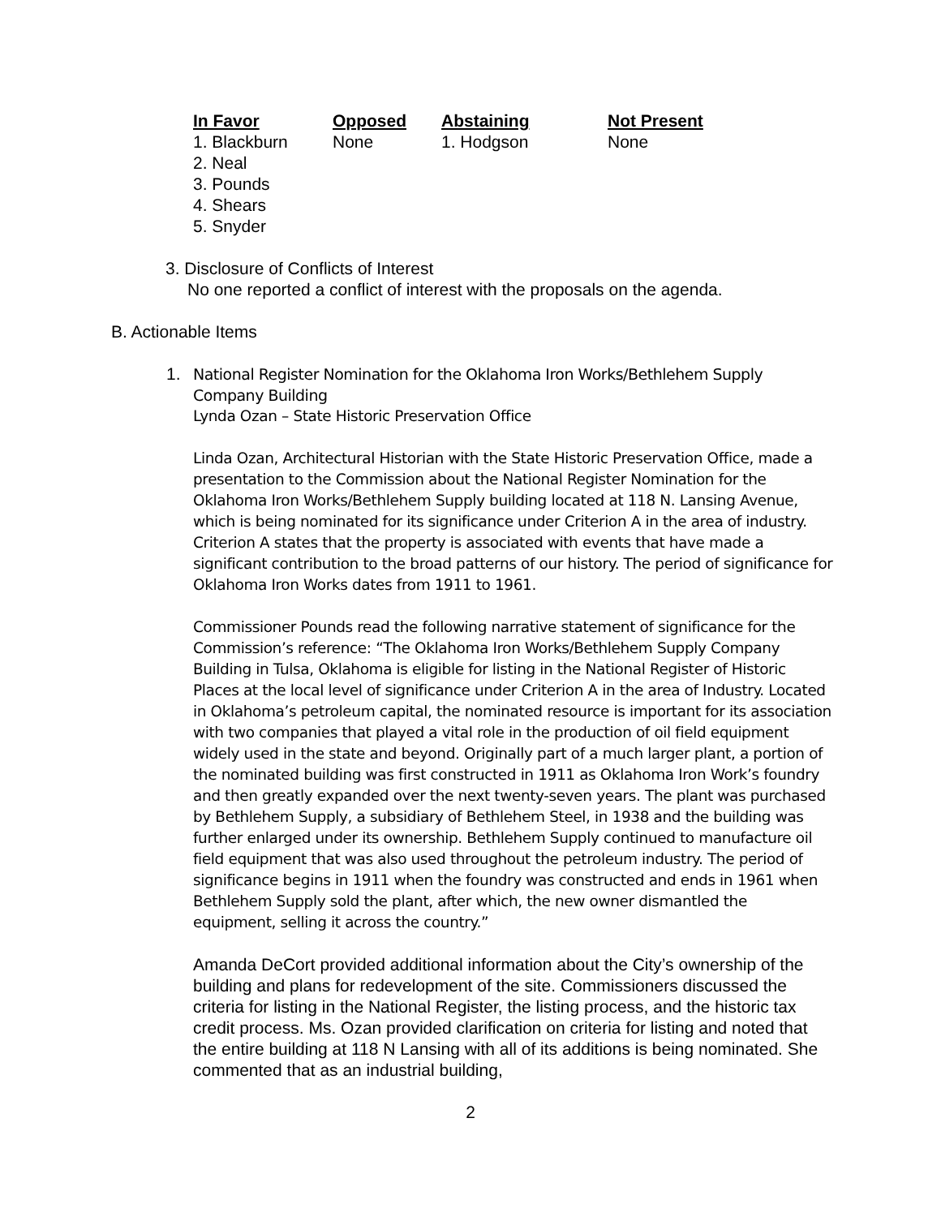| In Favor | Opposed | Abstaining | Not Present |
| --- | --- | --- | --- |
| 1. Blackburn | None | 1. Hodgson | None |
| 2. Neal | | | |
| 3. Pounds | | | |
| 4. Shears | | | |
| 5. Snyder | | | |
3. Disclosure of Conflicts of Interest
No one reported a conflict of interest with the proposals on the agenda.
B. Actionable Items
1. National Register Nomination for the Oklahoma Iron Works/Bethlehem Supply Company Building
Lynda Ozan – State Historic Preservation Office
Linda Ozan, Architectural Historian with the State Historic Preservation Office, made a presentation to the Commission about the National Register Nomination for the Oklahoma Iron Works/Bethlehem Supply building located at 118 N. Lansing Avenue, which is being nominated for its significance under Criterion A in the area of industry. Criterion A states that the property is associated with events that have made a significant contribution to the broad patterns of our history. The period of significance for Oklahoma Iron Works dates from 1911 to 1961.
Commissioner Pounds read the following narrative statement of significance for the Commission’s reference: “The Oklahoma Iron Works/Bethlehem Supply Company Building in Tulsa, Oklahoma is eligible for listing in the National Register of Historic Places at the local level of significance under Criterion A in the area of Industry. Located in Oklahoma’s petroleum capital, the nominated resource is important for its association with two companies that played a vital role in the production of oil field equipment widely used in the state and beyond. Originally part of a much larger plant, a portion of the nominated building was first constructed in 1911 as Oklahoma Iron Work’s foundry and then greatly expanded over the next twenty-seven years. The plant was purchased by Bethlehem Supply, a subsidiary of Bethlehem Steel, in 1938 and the building was further enlarged under its ownership. Bethlehem Supply continued to manufacture oil field equipment that was also used throughout the petroleum industry. The period of significance begins in 1911 when the foundry was constructed and ends in 1961 when Bethlehem Supply sold the plant, after which, the new owner dismantled the equipment, selling it across the country.”
Amanda DeCort provided additional information about the City’s ownership of the building and plans for redevelopment of the site. Commissioners discussed the criteria for listing in the National Register, the listing process, and the historic tax credit process. Ms. Ozan provided clarification on criteria for listing and noted that the entire building at 118 N Lansing with all of its additions is being nominated. She commented that as an industrial building,
2